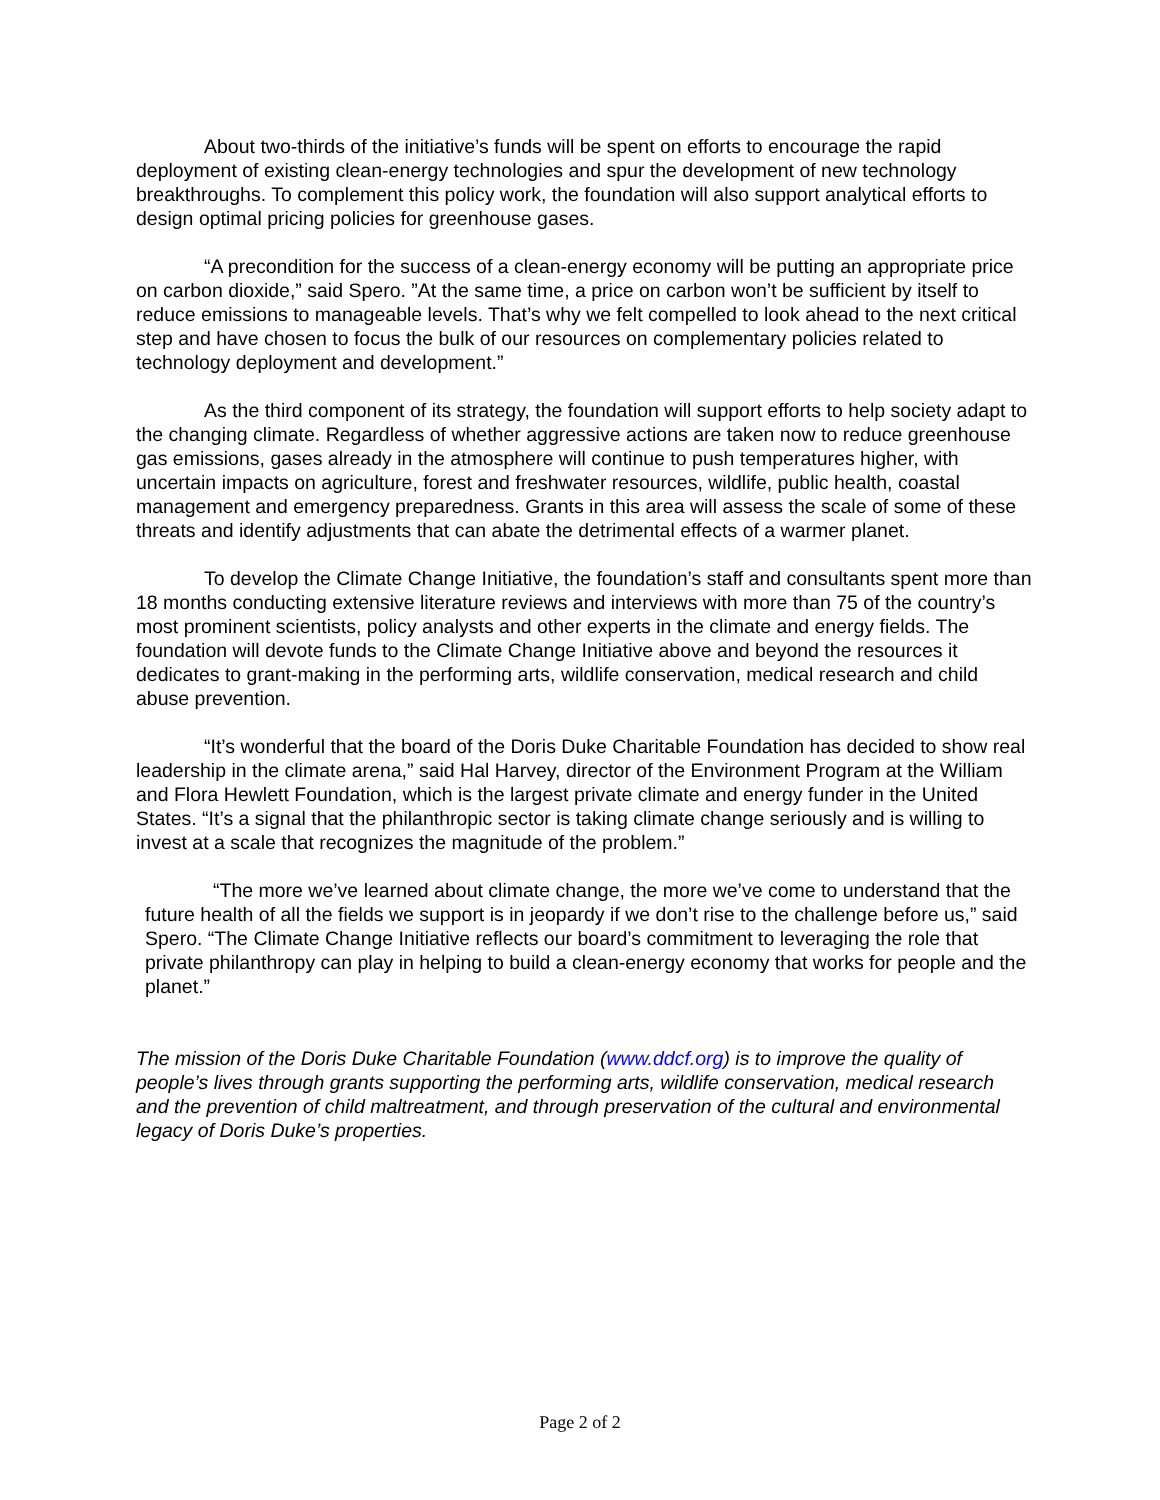About two-thirds of the initiative’s funds will be spent on efforts to encourage the rapid deployment of existing clean-energy technologies and spur the development of new technology breakthroughs. To complement this policy work, the foundation will also support analytical efforts to design optimal pricing policies for greenhouse gases.
“A precondition for the success of a clean-energy economy will be putting an appropriate price on carbon dioxide,” said Spero. ”At the same time, a price on carbon won’t be sufficient by itself to reduce emissions to manageable levels. That’s why we felt compelled to look ahead to the next critical step and have chosen to focus the bulk of our resources on complementary policies related to technology deployment and development.”
As the third component of its strategy, the foundation will support efforts to help society adapt to the changing climate. Regardless of whether aggressive actions are taken now to reduce greenhouse gas emissions, gases already in the atmosphere will continue to push temperatures higher, with uncertain impacts on agriculture, forest and freshwater resources, wildlife, public health, coastal management and emergency preparedness. Grants in this area will assess the scale of some of these threats and identify adjustments that can abate the detrimental effects of a warmer planet.
To develop the Climate Change Initiative, the foundation’s staff and consultants spent more than 18 months conducting extensive literature reviews and interviews with more than 75 of the country’s most prominent scientists, policy analysts and other experts in the climate and energy fields. The foundation will devote funds to the Climate Change Initiative above and beyond the resources it dedicates to grant-making in the performing arts, wildlife conservation, medical research and child abuse prevention.
“It’s wonderful that the board of the Doris Duke Charitable Foundation has decided to show real leadership in the climate arena,” said Hal Harvey, director of the Environment Program at the William and Flora Hewlett Foundation, which is the largest private climate and energy funder in the United States. “It’s a signal that the philanthropic sector is taking climate change seriously and is willing to invest at a scale that recognizes the magnitude of the problem.”
“The more we’ve learned about climate change, the more we’ve come to understand that the future health of all the fields we support is in jeopardy if we don’t rise to the challenge before us,” said Spero. “The Climate Change Initiative reflects our board’s commitment to leveraging the role that private philanthropy can play in helping to build a clean-energy economy that works for people and the planet.”
The mission of the Doris Duke Charitable Foundation (www.ddcf.org) is to improve the quality of people’s lives through grants supporting the performing arts, wildlife conservation, medical research and the prevention of child maltreatment, and through preservation of the cultural and environmental legacy of Doris Duke’s properties.
Page 2 of 2